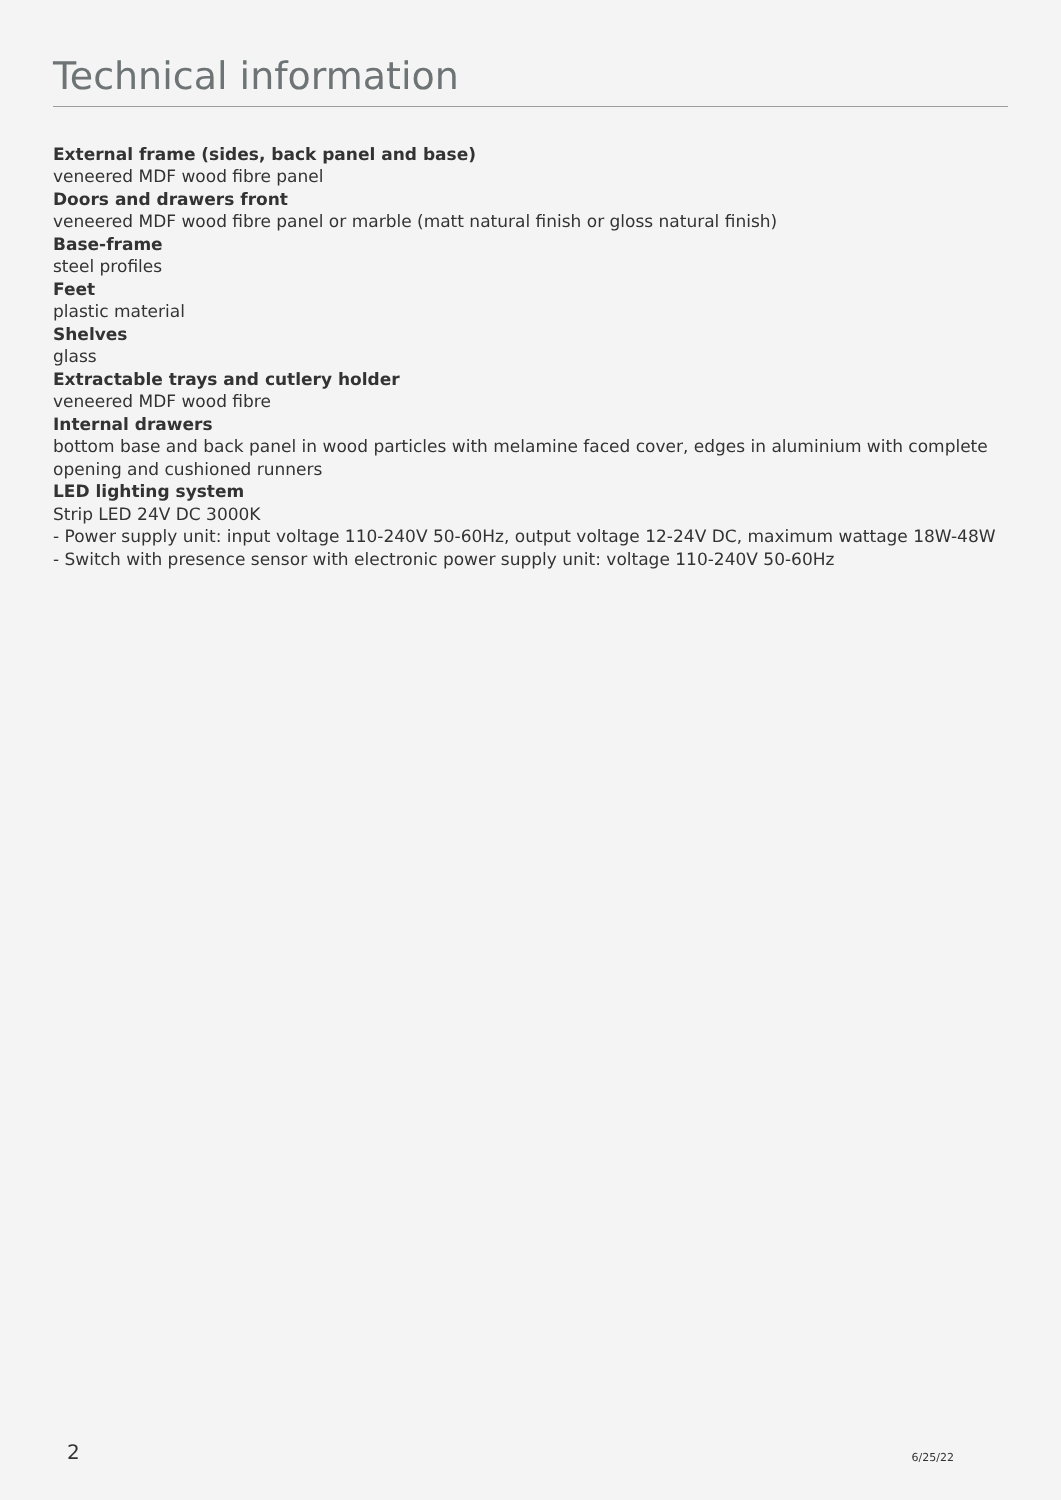Technical information
External frame (sides, back panel and base)
veneered MDF wood fibre panel
Doors and drawers front
veneered MDF wood fibre panel or marble (matt natural finish or gloss natural finish)
Base-frame
steel profiles
Feet
plastic material
Shelves
glass
Extractable trays and cutlery holder
veneered MDF wood fibre
Internal drawers
bottom base and back panel in wood particles with melamine faced cover, edges in aluminium with complete opening and cushioned runners
LED lighting system
Strip LED 24V DC 3000K
- Power supply unit: input voltage 110-240V 50-60Hz, output voltage 12-24V DC, maximum wattage 18W-48W
- Switch with presence sensor with electronic power supply unit: voltage 110-240V 50-60Hz
2 6/25/22